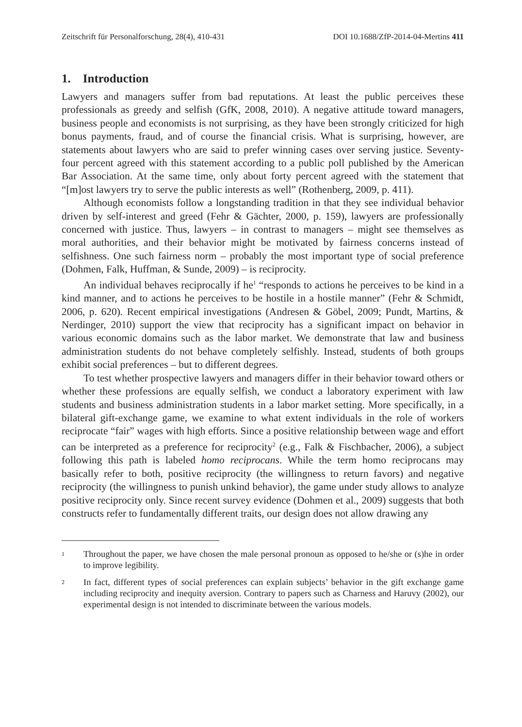Zeitschrift für Personalforschung, 28(4), 410-431 DOI 10.1688/ZfP-2014-04-Mertins 411
1. Introduction
Lawyers and managers suffer from bad reputations. At least the public perceives these professionals as greedy and selfish (GfK, 2008, 2010). A negative attitude toward managers, business people and economists is not surprising, as they have been strongly criticized for high bonus payments, fraud, and of course the financial crisis. What is surprising, however, are statements about lawyers who are said to prefer winning cases over serving justice. Seventy-four percent agreed with this statement according to a public poll published by the American Bar Association. At the same time, only about forty percent agreed with the statement that “[m]ost lawyers try to serve the public interests as well” (Rothenberg, 2009, p. 411).
Although economists follow a longstanding tradition in that they see individual behavior driven by self-interest and greed (Fehr & Gächter, 2000, p. 159), lawyers are professionally concerned with justice. Thus, lawyers – in contrast to managers – might see themselves as moral authorities, and their behavior might be motivated by fairness concerns instead of selfishness. One such fairness norm – probably the most important type of social preference (Dohmen, Falk, Huffman, & Sunde, 2009) – is reciprocity.
An individual behaves reciprocally if he<sup>1</sup> “responds to actions he perceives to be kind in a kind manner, and to actions he perceives to be hostile in a hostile manner” (Fehr & Schmidt, 2006, p. 620). Recent empirical investigations (Andresen & Göbel, 2009; Pundt, Martins, & Nerdinger, 2010) support the view that reciprocity has a significant impact on behavior in various economic domains such as the labor market. We demonstrate that law and business administration students do not behave completely selfishly. Instead, students of both groups exhibit social preferences – but to different degrees.
To test whether prospective lawyers and managers differ in their behavior toward others or whether these professions are equally selfish, we conduct a laboratory experiment with law students and business administration students in a labor market setting. More specifically, in a bilateral gift-exchange game, we examine to what extent individuals in the role of workers reciprocate “fair” wages with high efforts. Since a positive relationship between wage and effort can be interpreted as a preference for reciprocity<sup>2</sup> (e.g., Falk & Fischbacher, 2006), a subject following this path is labeled homo reciprocans. While the term homo reciprocans may basically refer to both, positive reciprocity (the willingness to return favors) and negative reciprocity (the willingness to punish unkind behavior), the game under study allows to analyze positive reciprocity only. Since recent survey evidence (Dohmen et al., 2009) suggests that both constructs refer to fundamentally different traits, our design does not allow drawing any
1 Throughout the paper, we have chosen the male personal pronoun as opposed to he/she or (s)he in order to improve legibility.
2 In fact, different types of social preferences can explain subjects’ behavior in the gift exchange game including reciprocity and inequity aversion. Contrary to papers such as Charness and Haruvy (2002), our experimental design is not intended to discriminate between the various models.